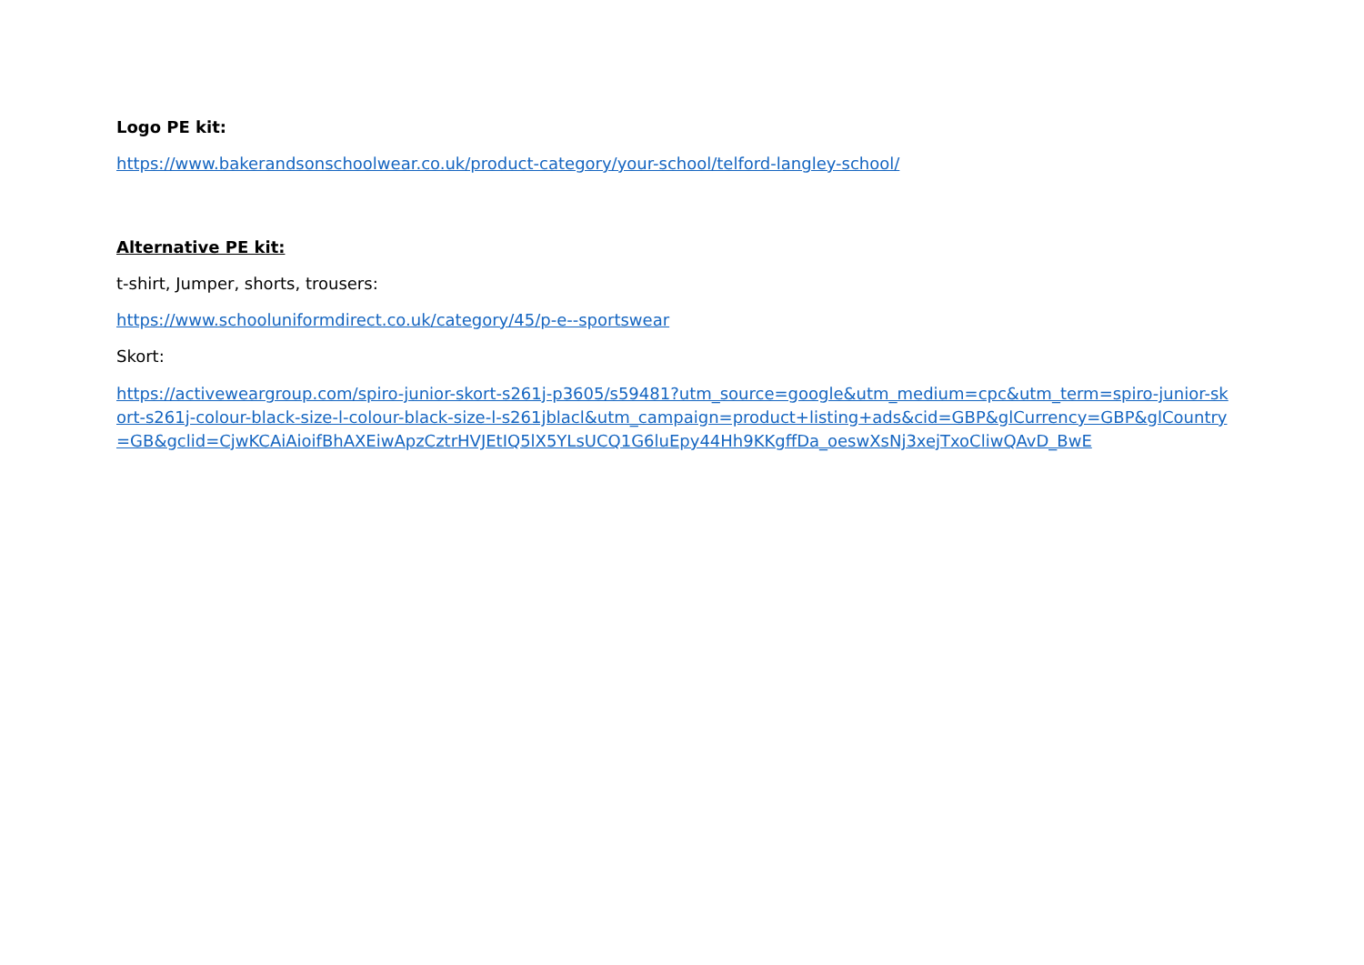Logo PE kit:
https://www.bakerandsonschoolwear.co.uk/product-category/your-school/telford-langley-school/
Alternative PE kit:
t-shirt, Jumper, shorts, trousers:
https://www.schooluniformdirect.co.uk/category/45/p-e--sportswear
Skort:
https://activeweargroup.com/spiro-junior-skort-s261j-p3605/s59481?utm_source=google&utm_medium=cpc&utm_term=spiro-junior-skort-s261j-colour-black-size-l-colour-black-size-l-s261jblacl&utm_campaign=product+listing+ads&cid=GBP&glCurrency=GBP&glCountry=GB&gclid=CjwKCAiAioifBhAXEiwApzCztrHVJEtIQ5lX5YLsUCQ1G6luEpy44Hh9KKgffDa_oeswXsNj3xejTxoCliwQAvD_BwE